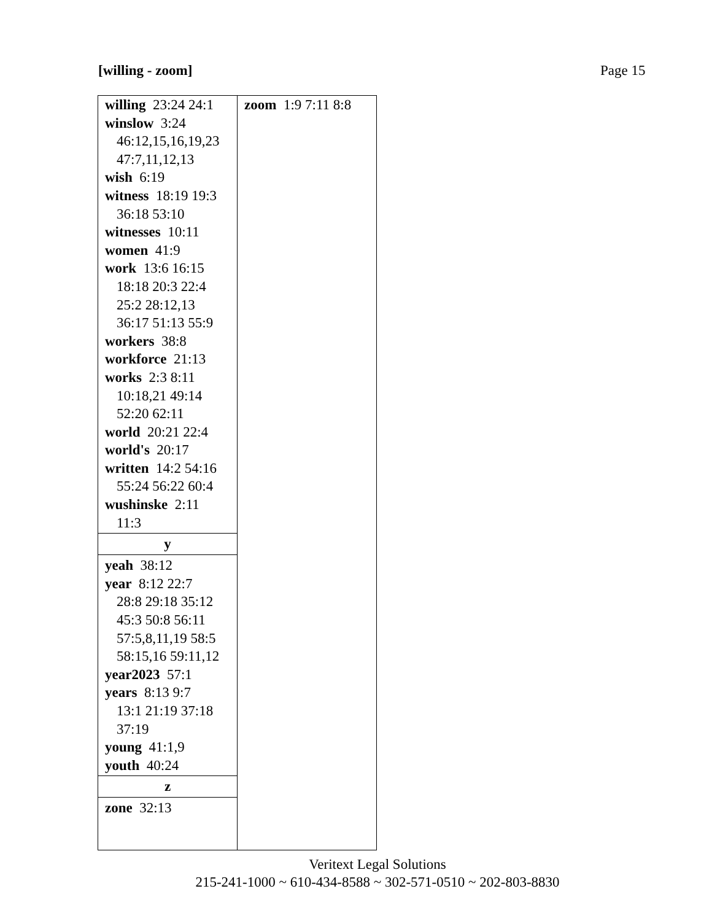[willing - zoom] Page 15
| willing 23:24 24:1 winslow 3:24 46:12,15,16,19,23 47:7,11,12,13 wish 6:19 witness 18:19 19:3 36:18 53:10 witnesses 10:11 women 41:9 work 13:6 16:15 18:18 20:3 22:4 25:2 28:12,13 36:17 51:13 55:9 workers 38:8 workforce 21:13 works 2:3 8:11 10:18,21 49:14 52:20 62:11 world 20:21 22:4 world's 20:17 written 14:2 54:16 55:24 56:22 60:4 wushinske 2:11 11:3 y yeah 38:12 year 8:12 22:7 28:8 29:18 35:12 45:3 50:8 56:11 57:5,8,11,19 58:5 58:15,16 59:11,12 year2023 57:1 years 8:13 9:7 13:1 21:19 37:18 37:19 young 41:1,9 youth 40:24 z zone 32:13 | zoom 1:9 7:11 8:8 |
Veritext Legal Solutions
215-241-1000 ~ 610-434-8588 ~ 302-571-0510 ~ 202-803-8830